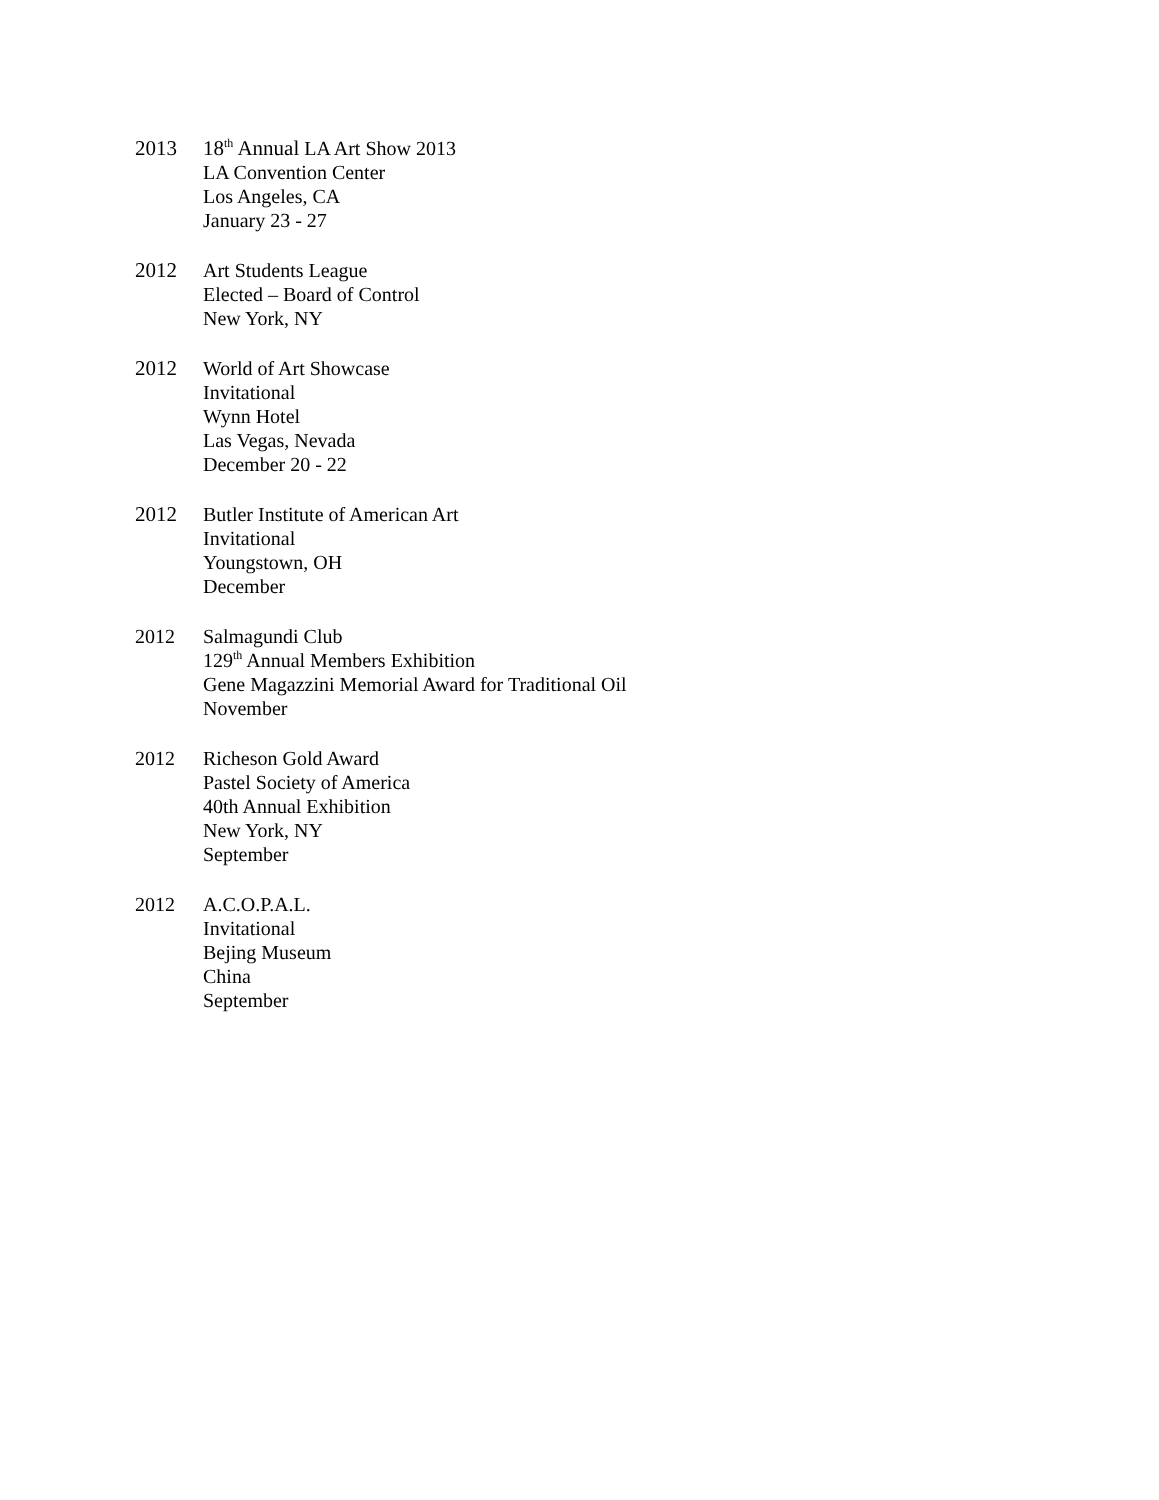2013 18<sup>th</sup> Annual LA Art Show 2013
LA Convention Center
Los Angeles, CA
January 23 - 27
2012 Art Students League
Elected – Board of Control
New York, NY
2012 World of Art Showcase
Invitational
Wynn Hotel
Las Vegas, Nevada
December 20 - 22
2012 Butler Institute of American Art
Invitational
Youngstown, OH
December
2012 Salmagundi Club
129<sup>th</sup> Annual Members Exhibition
Gene Magazzini Memorial Award for Traditional Oil
November
2012 Richeson Gold Award
Pastel Society of America
40th Annual Exhibition
New York, NY
September
2012 A.C.O.P.A.L.
Invitational
Bejing Museum
China
September